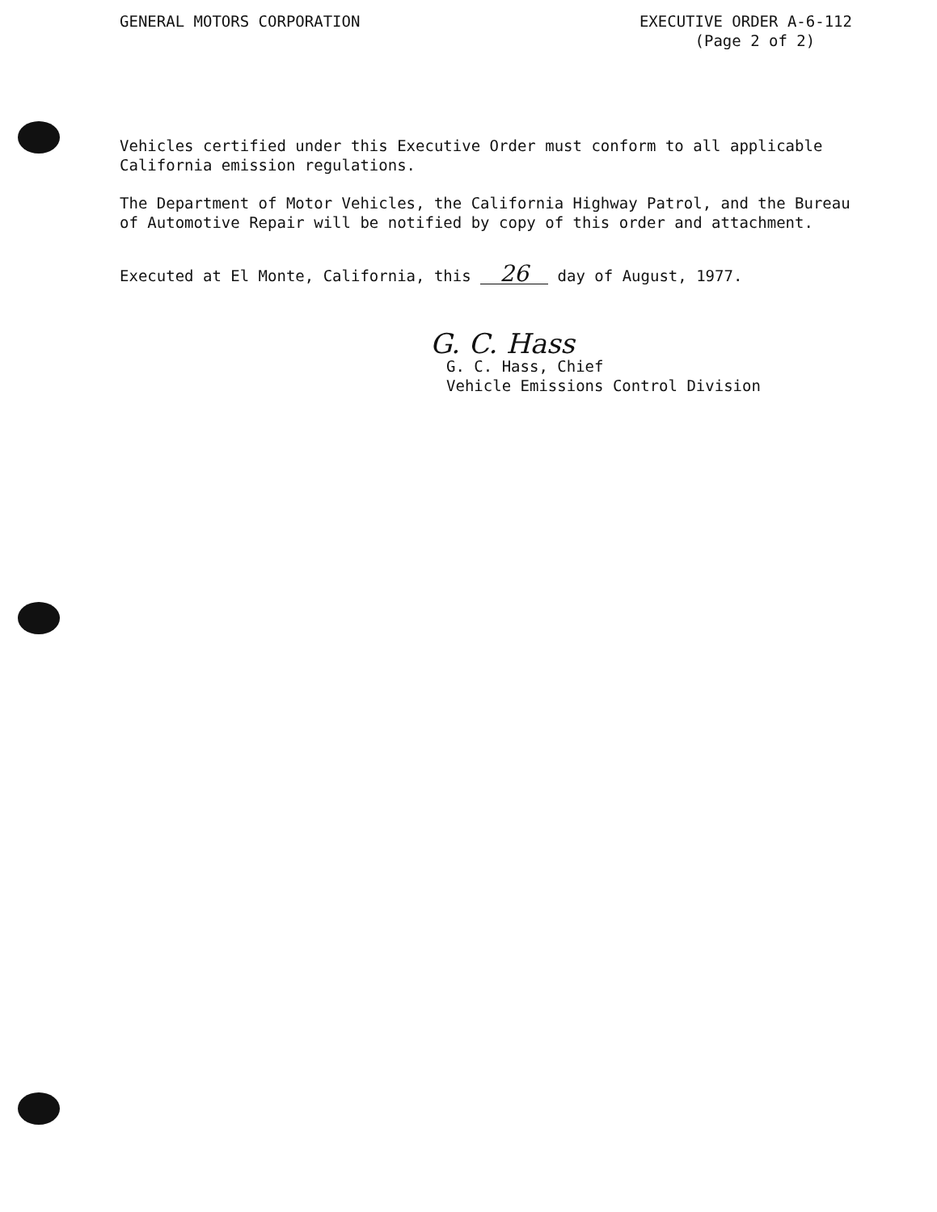GENERAL MOTORS CORPORATION EXECUTIVE ORDER A-6-112
(Page 2 of 2)
Vehicles certified under this Executive Order must conform to all applicable California emission regulations.
The Department of Motor Vehicles, the California Highway Patrol, and the Bureau of Automotive Repair will be notified by copy of this order and attachment.
Executed at El Monte, California, this 26 day of August, 1977.
G. C. Hass
G. C. Hass, Chief
Vehicle Emissions Control Division